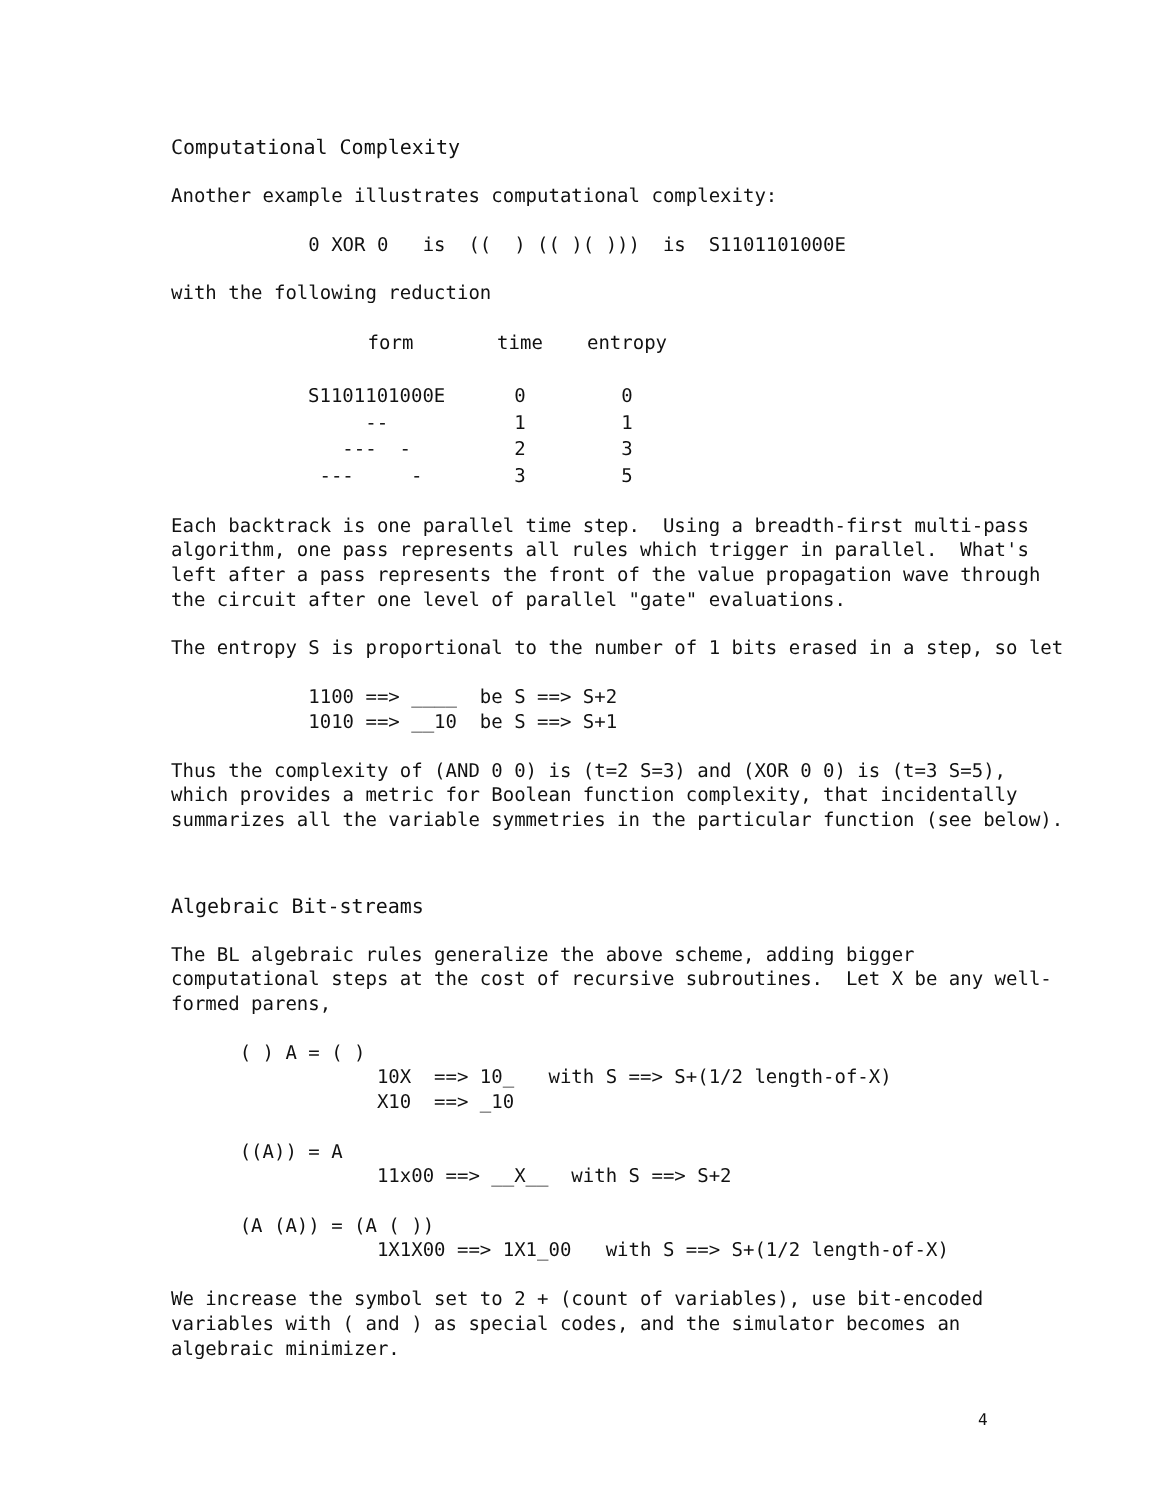Computational Complexity
Another example illustrates computational complexity:
            0 XOR 0   is  ((  ) (( )( )))  is  S1101101000E
with the following reduction
| form | time | entropy |
| --- | --- | --- |
| S1101101000E | 0 | 0 |
| -- | 1 | 1 |
| --- - | 2 | 3 |
| --- - | 3 | 5 |
Each backtrack is one parallel time step.  Using a breadth-first multi-pass
algorithm, one pass represents all rules which trigger in parallel.  What's
left after a pass represents the front of the value propagation wave through
the circuit after one level of parallel "gate" evaluations.
The entropy S is proportional to the number of 1 bits erased in a step, so let
            1100 ==> ____  be S ==> S+2
            1010 ==> __10  be S ==> S+1
Thus the complexity of (AND 0 0) is (t=2 S=3) and (XOR 0 0) is (t=3 S=5),
which provides a metric for Boolean function complexity, that incidentally
summarizes all the variable symmetries in the particular function (see below).
Algebraic Bit-streams
The BL algebraic rules generalize the above scheme, adding bigger
computational steps at the cost of recursive subroutines.  Let X be any well-
formed parens,
      ( ) A = ( )
                  10X  ==> 10_   with S ==> S+(1/2 length-of-X)
                  X10  ==> _10

      ((A)) = A
                  11x00 ==> __X__  with S ==> S+2

      (A (A)) = (A ( ))
                  1X1X00 ==> 1X1_00   with S ==> S+(1/2 length-of-X)
We increase the symbol set to 2 + (count of variables), use bit-encoded
variables with ( and ) as special codes, and the simulator becomes an
algebraic minimizer.
4